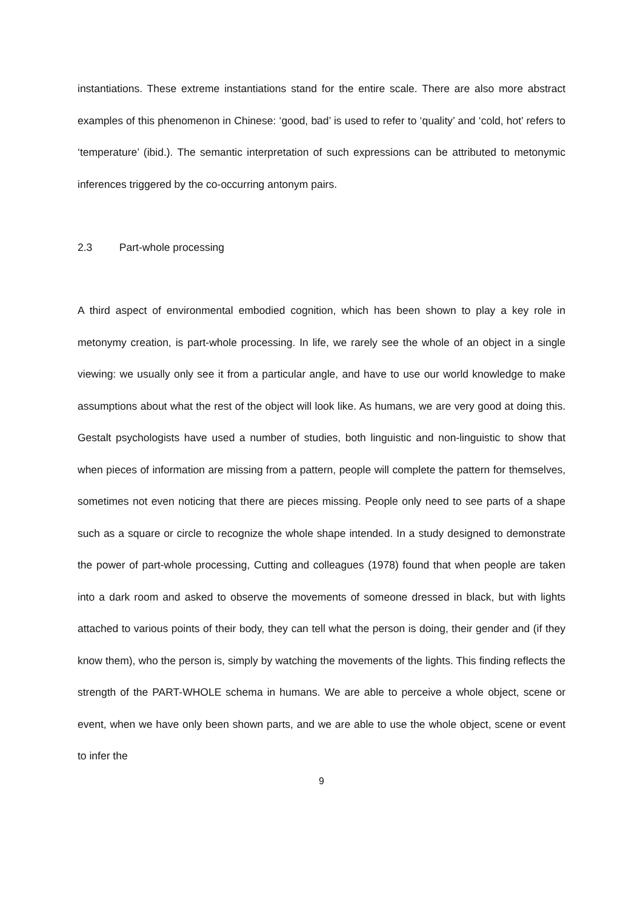instantiations. These extreme instantiations stand for the entire scale. There are also more abstract examples of this phenomenon in Chinese: ‘good, bad’ is used to refer to ‘quality’ and ‘cold, hot’ refers to ‘temperature’ (ibid.). The semantic interpretation of such expressions can be attributed to metonymic inferences triggered by the co-occurring antonym pairs.
2.3 Part-whole processing
A third aspect of environmental embodied cognition, which has been shown to play a key role in metonymy creation, is part-whole processing. In life, we rarely see the whole of an object in a single viewing: we usually only see it from a particular angle, and have to use our world knowledge to make assumptions about what the rest of the object will look like. As humans, we are very good at doing this. Gestalt psychologists have used a number of studies, both linguistic and non-linguistic to show that when pieces of information are missing from a pattern, people will complete the pattern for themselves, sometimes not even noticing that there are pieces missing. People only need to see parts of a shape such as a square or circle to recognize the whole shape intended. In a study designed to demonstrate the power of part-whole processing, Cutting and colleagues (1978) found that when people are taken into a dark room and asked to observe the movements of someone dressed in black, but with lights attached to various points of their body, they can tell what the person is doing, their gender and (if they know them), who the person is, simply by watching the movements of the lights. This finding reflects the strength of the PART-WHOLE schema in humans. We are able to perceive a whole object, scene or event, when we have only been shown parts, and we are able to use the whole object, scene or event to infer the
9